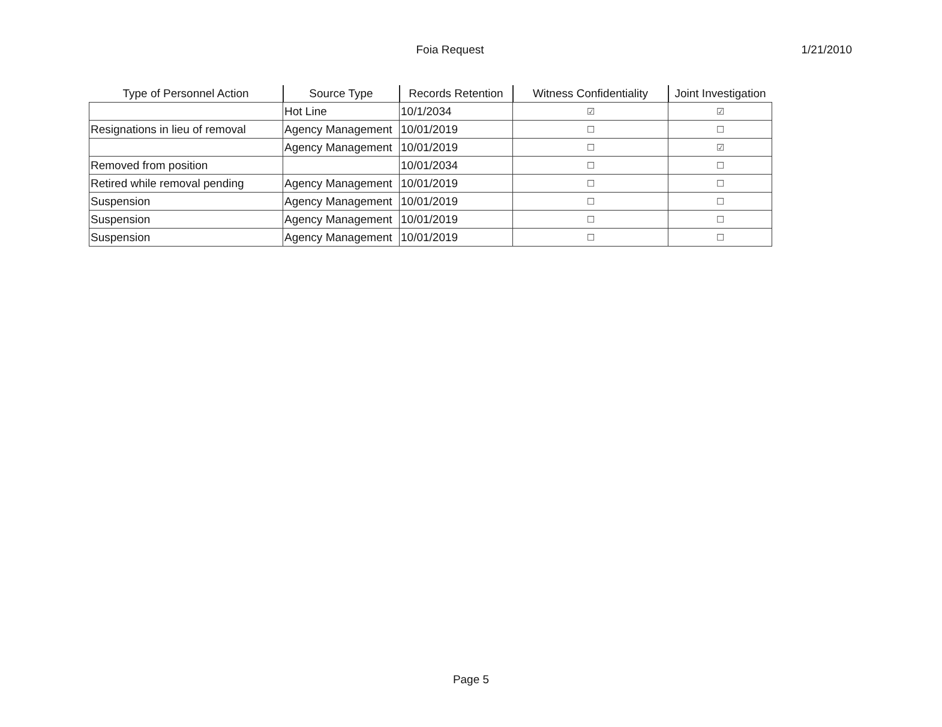Foia Request
1/21/2010
| Type of Personnel Action | Source Type | Records Retention | Witness Confidentiality | Joint Investigation |
| --- | --- | --- | --- | --- |
| | Hot Line | 10/1/2034 | ☑ | ☑ |
| Resignations in lieu of removal | Agency Management | 10/01/2019 | ☐ | ☐ |
| | Agency Management | 10/01/2019 | ☐ | ☑ |
| Removed from position | | 10/01/2034 | ☐ | ☐ |
| Retired while removal pending | Agency Management | 10/01/2019 | ☐ | ☐ |
| Suspension | Agency Management | 10/01/2019 | ☐ | ☐ |
| Suspension | Agency Management | 10/01/2019 | ☐ | ☐ |
| Suspension | Agency Management | 10/01/2019 | ☐ | ☐ |
Page 5